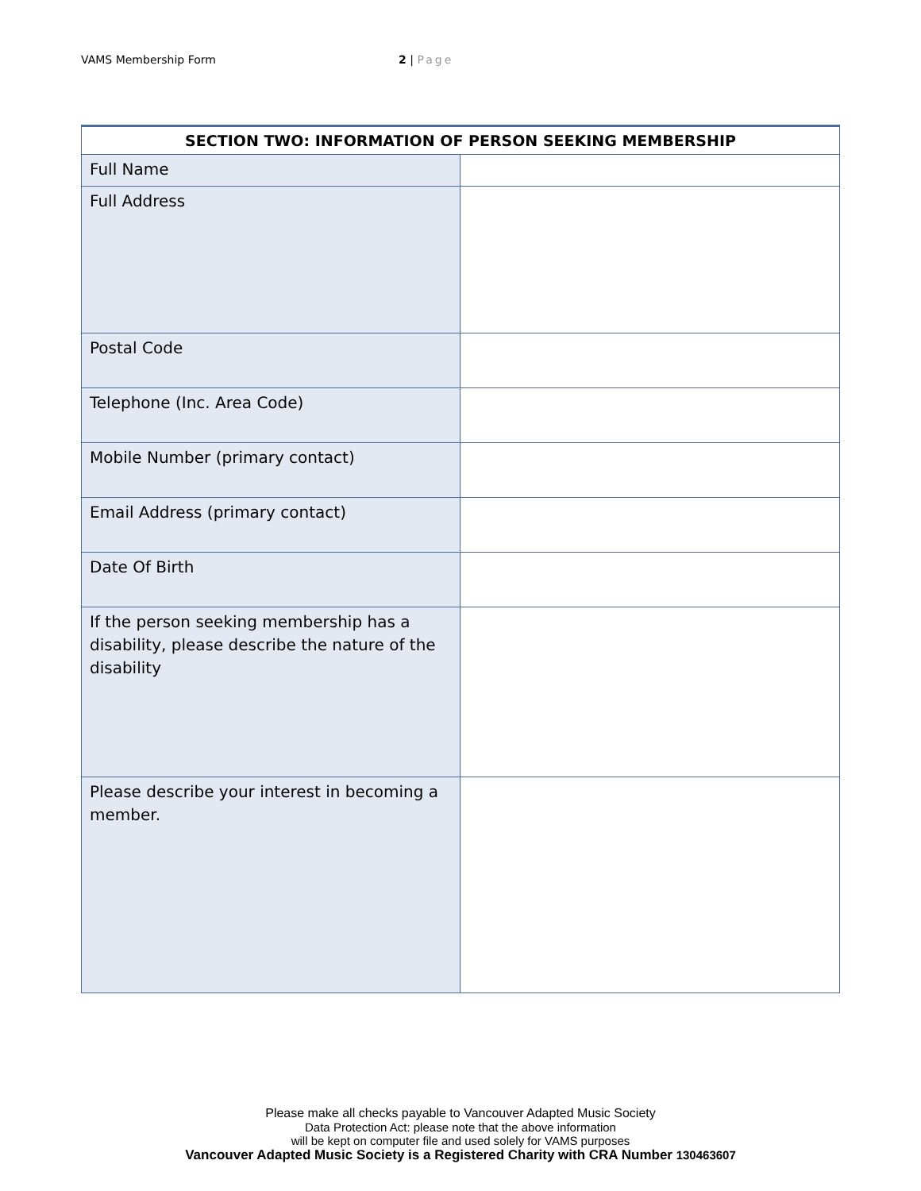VAMS Membership Form 2 | Page
| SECTION TWO: INFORMATION OF PERSON SEEKING MEMBERSHIP | |
| --- | --- |
| Full Name | |
| Full Address | |
| Postal Code | |
| Telephone (Inc. Area Code) | |
| Mobile Number (primary contact) | |
| Email Address (primary contact) | |
| Date Of Birth | |
| If the person seeking membership has a disability, please describe the nature of the disability | |
| Please describe your interest in becoming a member. | |
Please make all checks payable to Vancouver Adapted Music Society
Data Protection Act: please note that the above information
will be kept on computer file and used solely for VAMS purposes
Vancouver Adapted Music Society is a Registered Charity with CRA Number 130463607